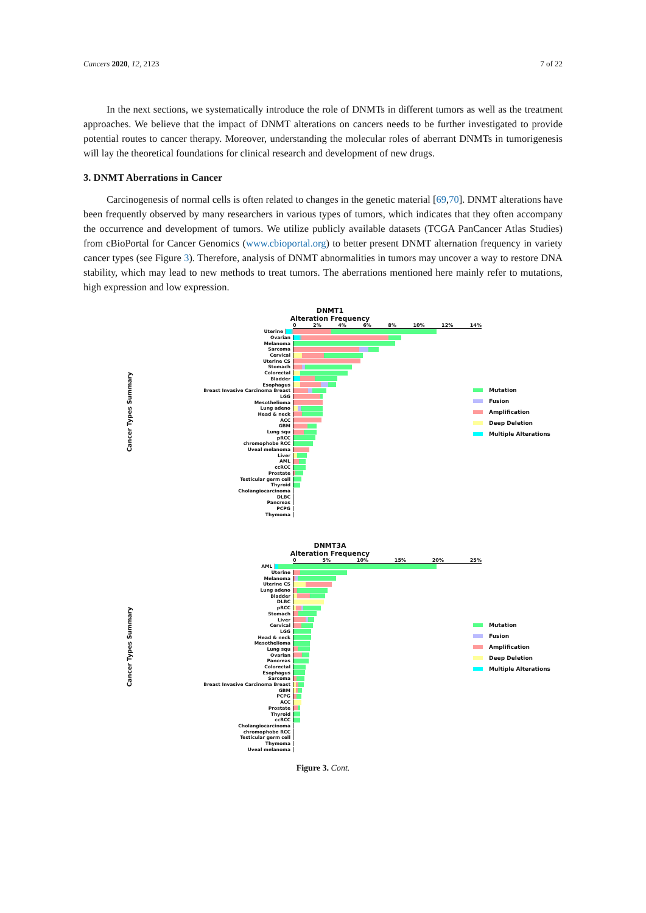Cancers 2020, 12, 2123 7 of 22
In the next sections, we systematically introduce the role of DNMTs in different tumors as well as the treatment approaches. We believe that the impact of DNMT alterations on cancers needs to be further investigated to provide potential routes to cancer therapy. Moreover, understanding the molecular roles of aberrant DNMTs in tumorigenesis will lay the theoretical foundations for clinical research and development of new drugs.
3. DNMT Aberrations in Cancer
Carcinogenesis of normal cells is often related to changes in the genetic material [69,70]. DNMT alterations have been frequently observed by many researchers in various types of tumors, which indicates that they often accompany the occurrence and development of tumors. We utilize publicly available datasets (TCGA PanCancer Atlas Studies) from cBioPortal for Cancer Genomics (www.cbioportal.org) to better present DNMT alternation frequency in variety cancer types (see Figure 3). Therefore, analysis of DNMT abnormalities in tumors may uncover a way to restore DNA stability, which may lead to new methods to treat tumors. The aberrations mentioned here mainly refer to mutations, high expression and low expression.
Cancer Types Summary
DNMT1
Alteration Frequency
0 2% 4% 6% 8% 10% 12% 14%
Uterine
Ovarian
Melanoma
Sarcoma
Cervical
Uterine CS
Stomach
Colorectal
Bladder
Esophagus
Breast Invasive Carcinoma Breast
LGG
Mesothelioma
Lung adeno
Head & neck
ACC
GBM
Lung squ
pRCC
chromophobe RCC
Uveal melanoma
Liver
AML
ccRCC
Prostate
Testicular germ cell
Thyroid
Cholangiocarcinoma
DLBC
Pancreas
PCPG
Thymoma
Mutation
Fusion
Amplification
Deep Deletion
Multiple Alterations
Cancer Types Summary
DNMT3A
Alteration Frequency
0 5% 10% 15% 20% 25%
AML
Uterine
Melanoma
Uterine CS
Lung adeno
Bladder
DLBC
pRCC
Stomach
Liver
Cervical
LGG
Head & neck
Mesothelioma
Lung squ
Ovarian
Pancreas
Colorectal
Esophagus
Sarcoma
Breast Invasive Carcinoma Breast
GBM
PCPG
ACC
Prostate
Thyroid
ccRCC
Cholangiocarcinoma
chromophobe RCC
Testicular germ cell
Thymoma
Uveal melanoma
Mutation
Fusion
Amplification
Deep Deletion
Multiple Alterations
Figure 3. Cont.